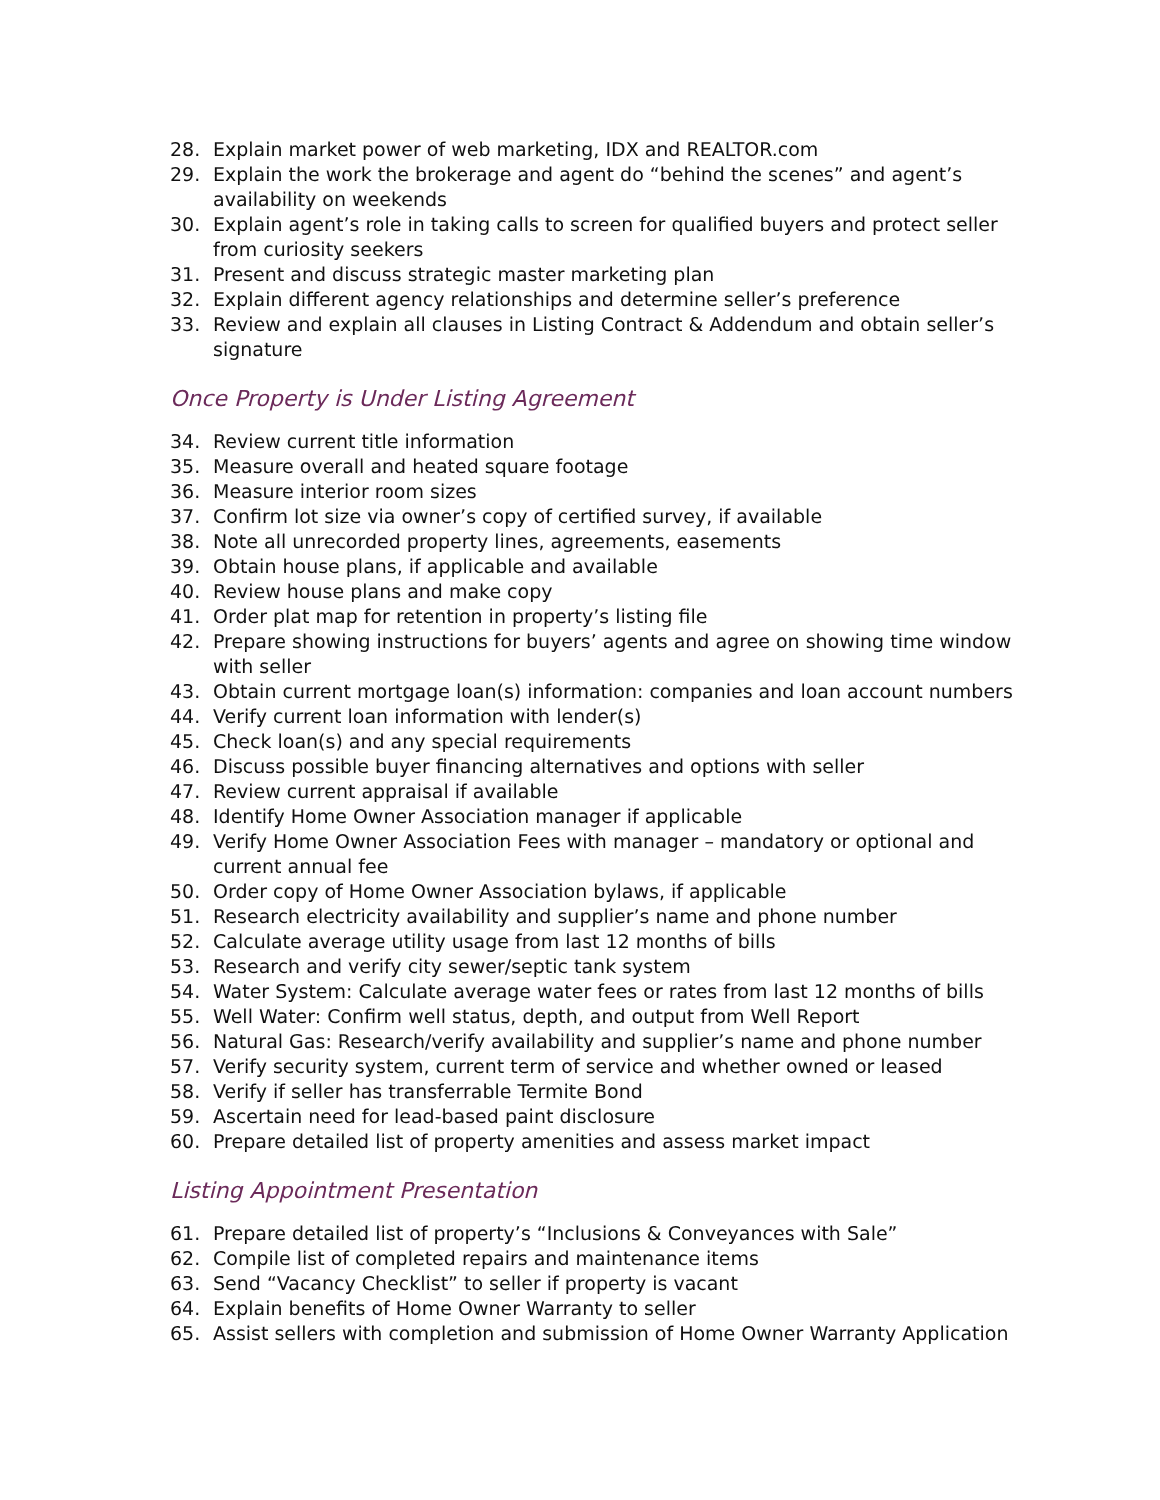28. Explain market power of web marketing, IDX and REALTOR.com
29. Explain the work the brokerage and agent do “behind the scenes” and agent’s availability on weekends
30. Explain agent’s role in taking calls to screen for qualified buyers and protect seller from curiosity seekers
31. Present and discuss strategic master marketing plan
32. Explain different agency relationships and determine seller’s preference
33. Review and explain all clauses in Listing Contract & Addendum and obtain seller’s signature
Once Property is Under Listing Agreement
34. Review current title information
35. Measure overall and heated square footage
36. Measure interior room sizes
37. Confirm lot size via owner’s copy of certified survey, if available
38. Note all unrecorded property lines, agreements, easements
39. Obtain house plans, if applicable and available
40. Review house plans and make copy
41. Order plat map for retention in property’s listing file
42. Prepare showing instructions for buyers’ agents and agree on showing time window with seller
43. Obtain current mortgage loan(s) information: companies and loan account numbers
44. Verify current loan information with lender(s)
45. Check loan(s) and any special requirements
46. Discuss possible buyer financing alternatives and options with seller
47. Review current appraisal if available
48. Identify Home Owner Association manager if applicable
49. Verify Home Owner Association Fees with manager – mandatory or optional and current annual fee
50. Order copy of Home Owner Association bylaws, if applicable
51. Research electricity availability and supplier’s name and phone number
52. Calculate average utility usage from last 12 months of bills
53. Research and verify city sewer/septic tank system
54. Water System: Calculate average water fees or rates from last 12 months of bills
55. Well Water: Confirm well status, depth, and output from Well Report
56. Natural Gas: Research/verify availability and supplier’s name and phone number
57. Verify security system, current term of service and whether owned or leased
58. Verify if seller has transferrable Termite Bond
59. Ascertain need for lead-based paint disclosure
60. Prepare detailed list of property amenities and assess market impact
Listing Appointment Presentation
61. Prepare detailed list of property’s “Inclusions & Conveyances with Sale”
62. Compile list of completed repairs and maintenance items
63. Send “Vacancy Checklist” to seller if property is vacant
64. Explain benefits of Home Owner Warranty to seller
65. Assist sellers with completion and submission of Home Owner Warranty Application